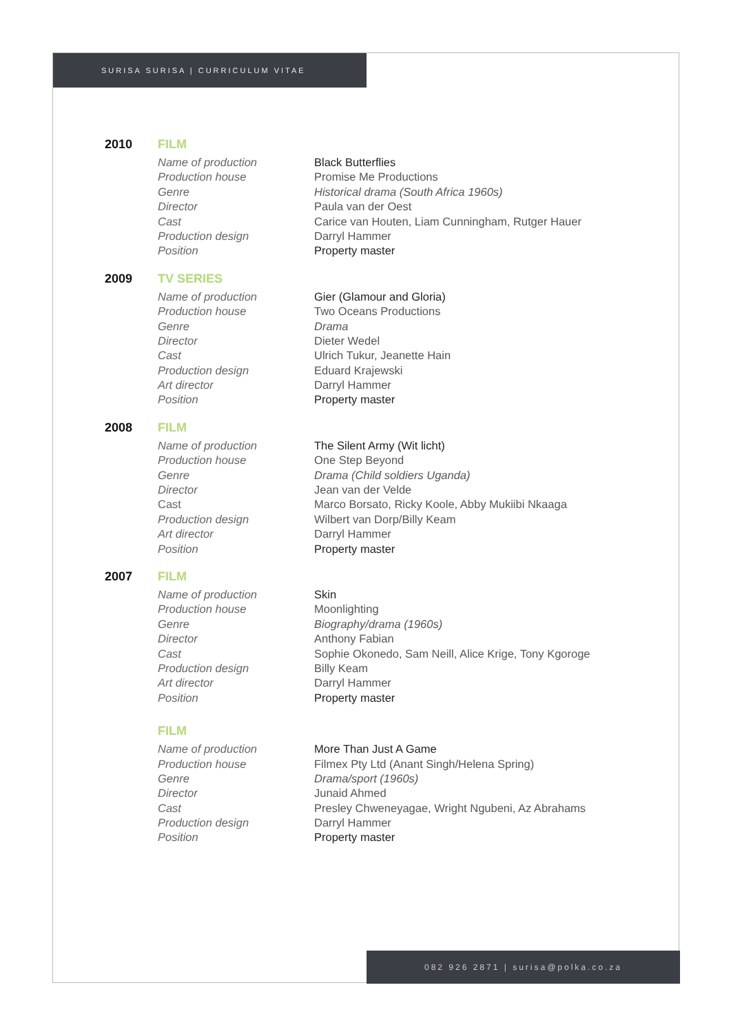SURISA SURISA | CURRICULUM VITAE
2010 FILM
| Name of production | Black Butterflies |
| Production house | Promise Me Productions |
| Genre | Historical drama (South Africa 1960s) |
| Director | Paula van der Oest |
| Cast | Carice van Houten, Liam Cunningham, Rutger Hauer |
| Production design | Darryl Hammer |
| Position | Property master |
2009 TV SERIES
| Name of production | Gier (Glamour and Gloria) |
| Production house | Two Oceans Productions |
| Genre | Drama |
| Director | Dieter Wedel |
| Cast | Ulrich Tukur, Jeanette Hain |
| Production design | Eduard Krajewski |
| Art director | Darryl Hammer |
| Position | Property master |
2008 FILM
| Name of production | The Silent Army (Wit licht) |
| Production house | One Step Beyond |
| Genre | Drama (Child soldiers Uganda) |
| Director | Jean van der Velde |
| Cast | Marco Borsato, Ricky Koole, Abby Mukiibi Nkaaga |
| Production design | Wilbert van Dorp/Billy Keam |
| Art director | Darryl Hammer |
| Position | Property master |
2007 FILM
| Name of production | Skin |
| Production house | Moonlighting |
| Genre | Biography/drama (1960s) |
| Director | Anthony Fabian |
| Cast | Sophie Okonedo, Sam Neill, Alice Krige, Tony Kgoroge |
| Production design | Billy Keam |
| Art director | Darryl Hammer |
| Position | Property master |
FILM
| Name of production | More Than Just A Game |
| Production house | Filmex Pty Ltd (Anant Singh/Helena Spring) |
| Genre | Drama/sport (1960s) |
| Director | Junaid Ahmed |
| Cast | Presley Chweneyagae, Wright Ngubeni, Az Abrahams |
| Production design | Darryl Hammer |
| Position | Property master |
082 926 2871 | surisa@polka.co.za